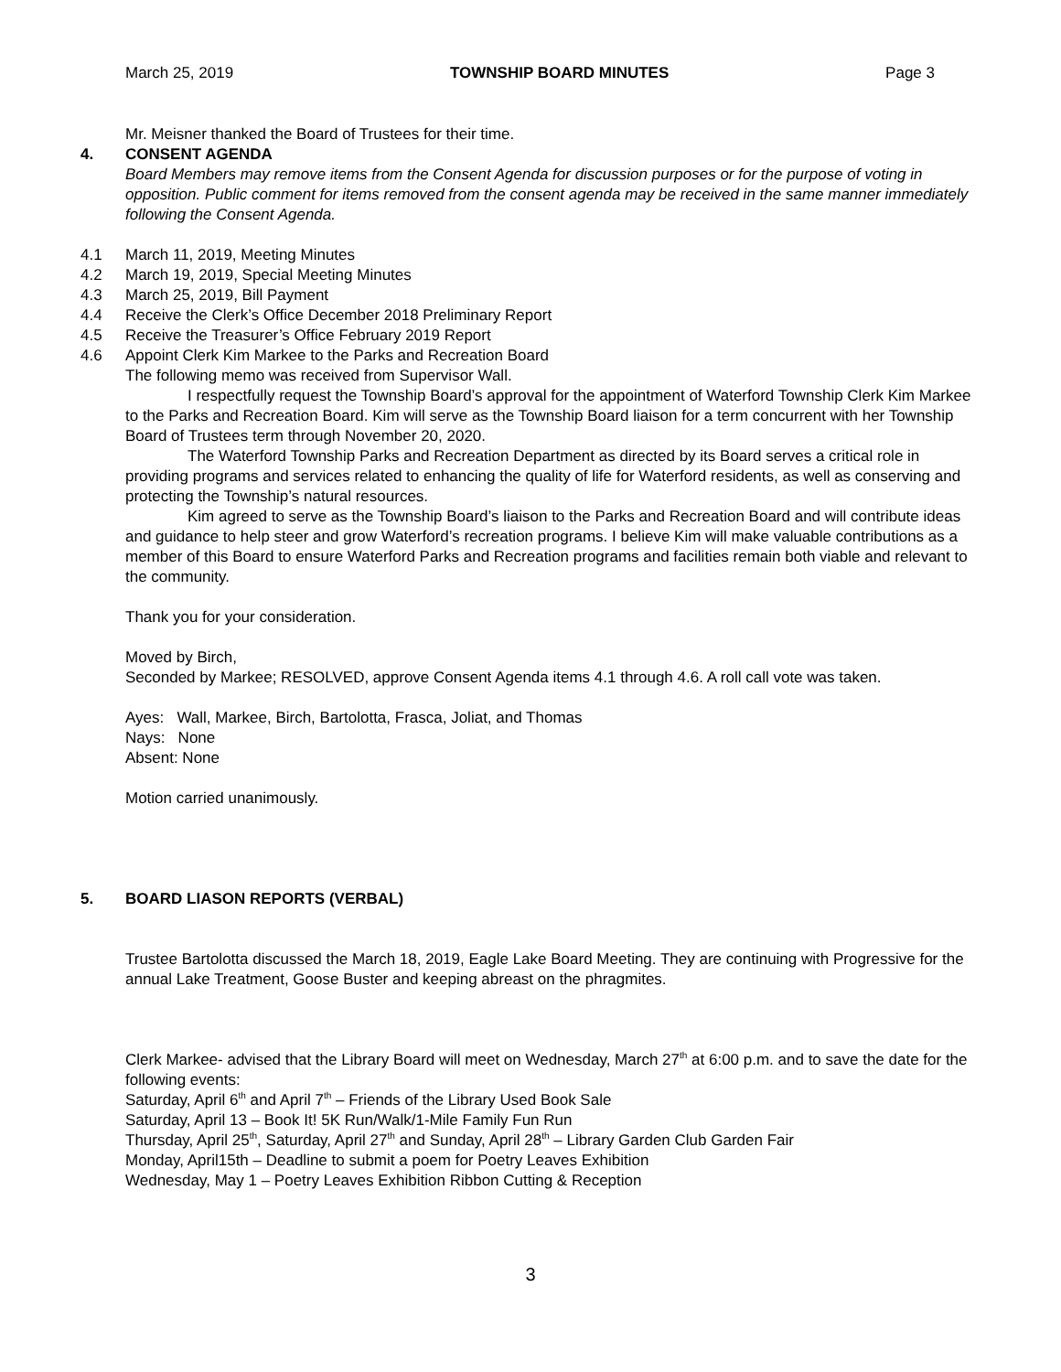March 25, 2019 TOWNSHIP BOARD MINUTES Page 3
Mr. Meisner thanked the Board of Trustees for their time.
4. CONSENT AGENDA
Board Members may remove items from the Consent Agenda for discussion purposes or for the purpose of voting in opposition. Public comment for items removed from the consent agenda may be received in the same manner immediately following the Consent Agenda.
4.1 March 11, 2019, Meeting Minutes
4.2 March 19, 2019, Special Meeting Minutes
4.3 March 25, 2019, Bill Payment
4.4 Receive the Clerk’s Office December 2018 Preliminary Report
4.5 Receive the Treasurer’s Office February 2019 Report
4.6 Appoint Clerk Kim Markee to the Parks and Recreation Board
The following memo was received from Supervisor Wall.
I respectfully request the Township Board’s approval for the appointment of Waterford Township Clerk Kim Markee to the Parks and Recreation Board. Kim will serve as the Township Board liaison for a term concurrent with her Township Board of Trustees term through November 20, 2020.
The Waterford Township Parks and Recreation Department as directed by its Board serves a critical role in providing programs and services related to enhancing the quality of life for Waterford residents, as well as conserving and protecting the Township’s natural resources.
Kim agreed to serve as the Township Board’s liaison to the Parks and Recreation Board and will contribute ideas and guidance to help steer and grow Waterford’s recreation programs. I believe Kim will make valuable contributions as a member of this Board to ensure Waterford Parks and Recreation programs and facilities remain both viable and relevant to the community.
Thank you for your consideration.
Moved by Birch,
Seconded by Markee; RESOLVED, approve Consent Agenda items 4.1 through 4.6. A roll call vote was taken.
Ayes: Wall, Markee, Birch, Bartolotta, Frasca, Joliat, and Thomas
Nays: None
Absent: None
Motion carried unanimously.
5. BOARD LIASON REPORTS (VERBAL)
Trustee Bartolotta discussed the March 18, 2019, Eagle Lake Board Meeting. They are continuing with Progressive for the annual Lake Treatment, Goose Buster and keeping abreast on the phragmites.
Clerk Markee- advised that the Library Board will meet on Wednesday, March 27<sup>th</sup> at 6:00 p.m. and to save the date for the following events:
Saturday, April 6<sup>th</sup> and April 7<sup>th</sup> – Friends of the Library Used Book Sale
Saturday, April 13 – Book It! 5K Run/Walk/1-Mile Family Fun Run
Thursday, April 25<sup>th</sup>, Saturday, April 27<sup>th</sup> and Sunday, April 28<sup>th</sup> – Library Garden Club Garden Fair
Monday, April15th – Deadline to submit a poem for Poetry Leaves Exhibition
Wednesday, May 1 – Poetry Leaves Exhibition Ribbon Cutting & Reception
3